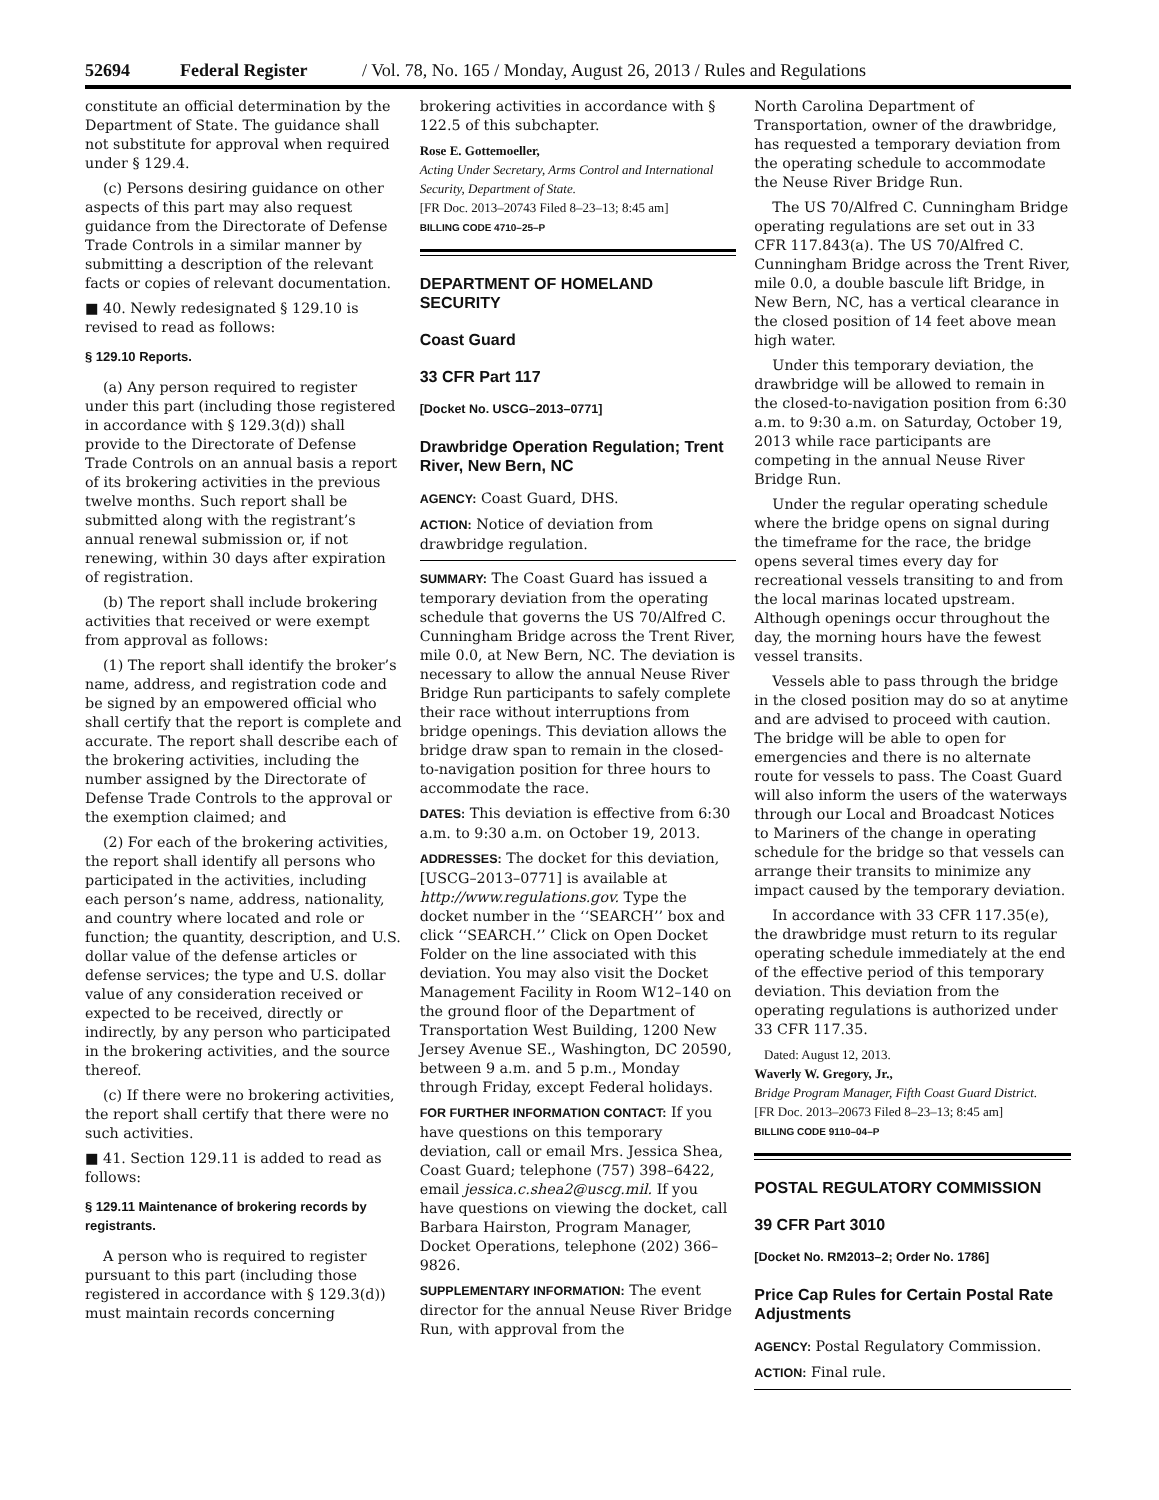52694 Federal Register / Vol. 78, No. 165 / Monday, August 26, 2013 / Rules and Regulations
constitute an official determination by the Department of State. The guidance shall not substitute for approval when required under § 129.4.
(c) Persons desiring guidance on other aspects of this part may also request guidance from the Directorate of Defense Trade Controls in a similar manner by submitting a description of the relevant facts or copies of relevant documentation.
■ 40. Newly redesignated § 129.10 is revised to read as follows:
§ 129.10 Reports.
(a) Any person required to register under this part (including those registered in accordance with § 129.3(d)) shall provide to the Directorate of Defense Trade Controls on an annual basis a report of its brokering activities in the previous twelve months. Such report shall be submitted along with the registrant’s annual renewal submission or, if not renewing, within 30 days after expiration of registration.
(b) The report shall include brokering activities that received or were exempt from approval as follows:
(1) The report shall identify the broker’s name, address, and registration code and be signed by an empowered official who shall certify that the report is complete and accurate. The report shall describe each of the brokering activities, including the number assigned by the Directorate of Defense Trade Controls to the approval or the exemption claimed; and
(2) For each of the brokering activities, the report shall identify all persons who participated in the activities, including each person’s name, address, nationality, and country where located and role or function; the quantity, description, and U.S. dollar value of the defense articles or defense services; the type and U.S. dollar value of any consideration received or expected to be received, directly or indirectly, by any person who participated in the brokering activities, and the source thereof.
(c) If there were no brokering activities, the report shall certify that there were no such activities.
■ 41. Section 129.11 is added to read as follows:
§ 129.11 Maintenance of brokering records by registrants.
A person who is required to register pursuant to this part (including those registered in accordance with § 129.3(d)) must maintain records concerning
brokering activities in accordance with § 122.5 of this subchapter.
Rose E. Gottemoeller,
Acting Under Secretary, Arms Control and International Security, Department of State.
[FR Doc. 2013–20743 Filed 8–23–13; 8:45 am]
BILLING CODE 4710–25–P
DEPARTMENT OF HOMELAND SECURITY
Coast Guard
33 CFR Part 117
[Docket No. USCG–2013–0771]
Drawbridge Operation Regulation; Trent River, New Bern, NC
AGENCY: Coast Guard, DHS.
ACTION: Notice of deviation from drawbridge regulation.
SUMMARY: The Coast Guard has issued a temporary deviation from the operating schedule that governs the US 70/Alfred C. Cunningham Bridge across the Trent River, mile 0.0, at New Bern, NC. The deviation is necessary to allow the annual Neuse River Bridge Run participants to safely complete their race without interruptions from bridge openings. This deviation allows the bridge draw span to remain in the closed-to-navigation position for three hours to accommodate the race.
DATES: This deviation is effective from 6:30 a.m. to 9:30 a.m. on October 19, 2013.
ADDRESSES: The docket for this deviation, [USCG–2013–0771] is available at http://www.regulations.gov. Type the docket number in the ‘‘SEARCH’’ box and click ‘‘SEARCH.’’ Click on Open Docket Folder on the line associated with this deviation. You may also visit the Docket Management Facility in Room W12–140 on the ground floor of the Department of Transportation West Building, 1200 New Jersey Avenue SE., Washington, DC 20590, between 9 a.m. and 5 p.m., Monday through Friday, except Federal holidays.
FOR FURTHER INFORMATION CONTACT: If you have questions on this temporary deviation, call or email Mrs. Jessica Shea, Coast Guard; telephone (757) 398–6422, email jessica.c.shea2@uscg.mil. If you have questions on viewing the docket, call Barbara Hairston, Program Manager, Docket Operations, telephone (202) 366–9826.
SUPPLEMENTARY INFORMATION: The event director for the annual Neuse River Bridge Run, with approval from the
North Carolina Department of Transportation, owner of the drawbridge, has requested a temporary deviation from the operating schedule to accommodate the Neuse River Bridge Run.
The US 70/Alfred C. Cunningham Bridge operating regulations are set out in 33 CFR 117.843(a). The US 70/Alfred C. Cunningham Bridge across the Trent River, mile 0.0, a double bascule lift Bridge, in New Bern, NC, has a vertical clearance in the closed position of 14 feet above mean high water.
Under this temporary deviation, the drawbridge will be allowed to remain in the closed-to-navigation position from 6:30 a.m. to 9:30 a.m. on Saturday, October 19, 2013 while race participants are competing in the annual Neuse River Bridge Run.
Under the regular operating schedule where the bridge opens on signal during the timeframe for the race, the bridge opens several times every day for recreational vessels transiting to and from the local marinas located upstream. Although openings occur throughout the day, the morning hours have the fewest vessel transits.
Vessels able to pass through the bridge in the closed position may do so at anytime and are advised to proceed with caution. The bridge will be able to open for emergencies and there is no alternate route for vessels to pass. The Coast Guard will also inform the users of the waterways through our Local and Broadcast Notices to Mariners of the change in operating schedule for the bridge so that vessels can arrange their transits to minimize any impact caused by the temporary deviation.
In accordance with 33 CFR 117.35(e), the drawbridge must return to its regular operating schedule immediately at the end of the effective period of this temporary deviation. This deviation from the operating regulations is authorized under 33 CFR 117.35.
Dated: August 12, 2013.
Waverly W. Gregory, Jr.,
Bridge Program Manager, Fifth Coast Guard District.
[FR Doc. 2013–20673 Filed 8–23–13; 8:45 am]
BILLING CODE 9110–04–P
POSTAL REGULATORY COMMISSION
39 CFR Part 3010
[Docket No. RM2013–2; Order No. 1786]
Price Cap Rules for Certain Postal Rate Adjustments
AGENCY: Postal Regulatory Commission.
ACTION: Final rule.